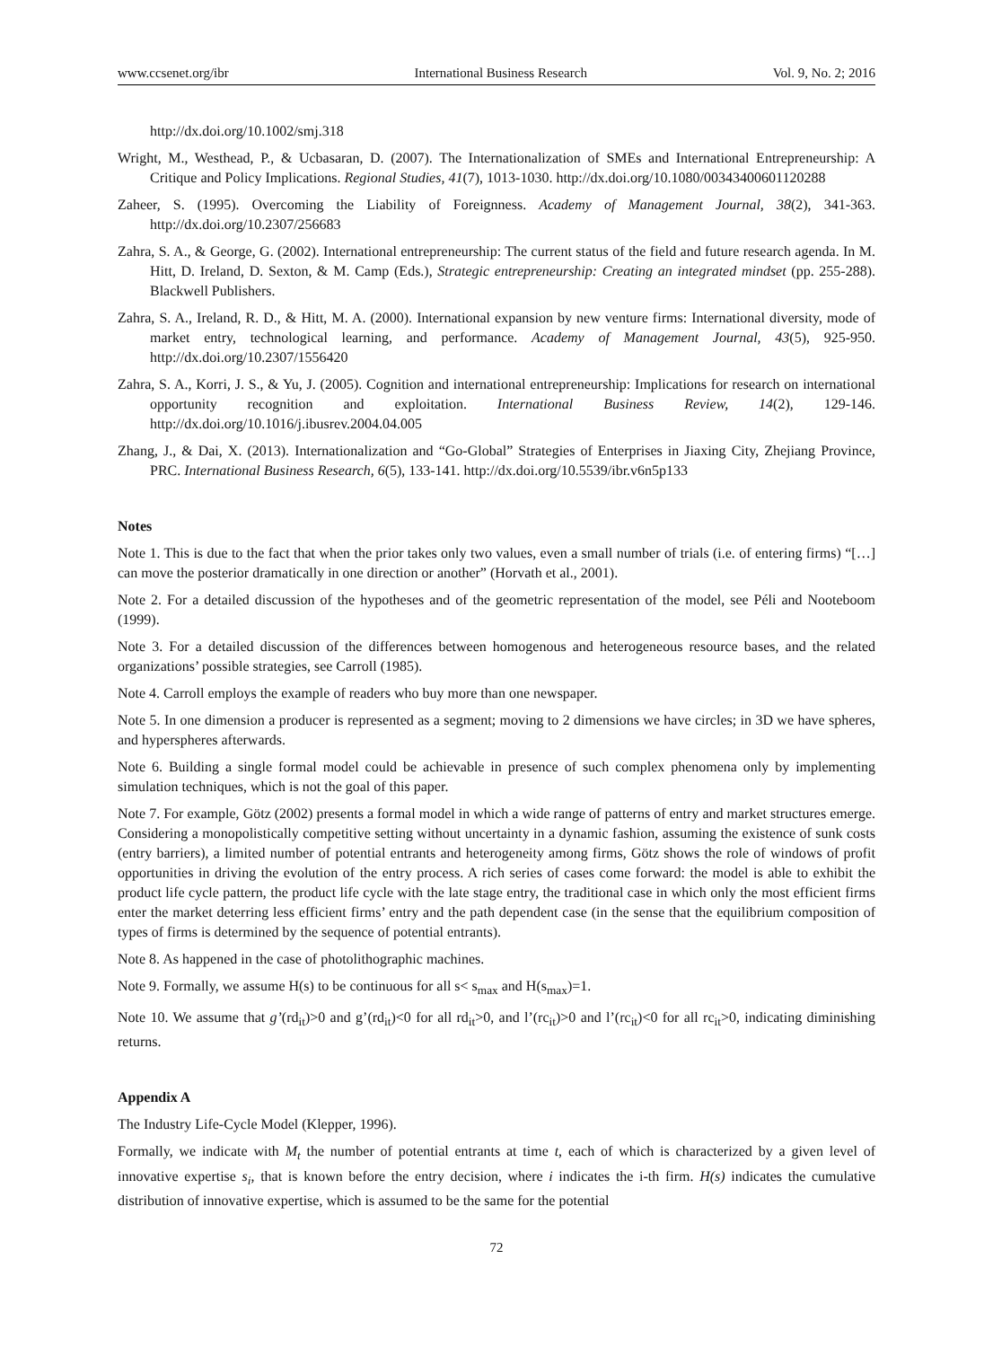www.ccsenet.org/ibr International Business Research Vol. 9, No. 2; 2016
http://dx.doi.org/10.1002/smj.318
Wright, M., Westhead, P., & Ucbasaran, D. (2007). The Internationalization of SMEs and International Entrepreneurship: A Critique and Policy Implications. Regional Studies, 41(7), 1013-1030. http://dx.doi.org/10.1080/00343400601120288
Zaheer, S. (1995). Overcoming the Liability of Foreignness. Academy of Management Journal, 38(2), 341-363. http://dx.doi.org/10.2307/256683
Zahra, S. A., & George, G. (2002). International entrepreneurship: The current status of the field and future research agenda. In M. Hitt, D. Ireland, D. Sexton, & M. Camp (Eds.), Strategic entrepreneurship: Creating an integrated mindset (pp. 255-288). Blackwell Publishers.
Zahra, S. A., Ireland, R. D., & Hitt, M. A. (2000). International expansion by new venture firms: International diversity, mode of market entry, technological learning, and performance. Academy of Management Journal, 43(5), 925-950. http://dx.doi.org/10.2307/1556420
Zahra, S. A., Korri, J. S., & Yu, J. (2005). Cognition and international entrepreneurship: Implications for research on international opportunity recognition and exploitation. International Business Review, 14(2), 129-146. http://dx.doi.org/10.1016/j.ibusrev.2004.04.005
Zhang, J., & Dai, X. (2013). Internationalization and “Go-Global” Strategies of Enterprises in Jiaxing City, Zhejiang Province, PRC. International Business Research, 6(5), 133-141. http://dx.doi.org/10.5539/ibr.v6n5p133
Notes
Note 1. This is due to the fact that when the prior takes only two values, even a small number of trials (i.e. of entering firms) “[…] can move the posterior dramatically in one direction or another” (Horvath et al., 2001).
Note 2. For a detailed discussion of the hypotheses and of the geometric representation of the model, see Péli and Nooteboom (1999).
Note 3. For a detailed discussion of the differences between homogenous and heterogeneous resource bases, and the related organizations’ possible strategies, see Carroll (1985).
Note 4. Carroll employs the example of readers who buy more than one newspaper.
Note 5. In one dimension a producer is represented as a segment; moving to 2 dimensions we have circles; in 3D we have spheres, and hyperspheres afterwards.
Note 6. Building a single formal model could be achievable in presence of such complex phenomena only by implementing simulation techniques, which is not the goal of this paper.
Note 7. For example, Götz (2002) presents a formal model in which a wide range of patterns of entry and market structures emerge. Considering a monopolistically competitive setting without uncertainty in a dynamic fashion, assuming the existence of sunk costs (entry barriers), a limited number of potential entrants and heterogeneity among firms, Götz shows the role of windows of profit opportunities in driving the evolution of the entry process. A rich series of cases come forward: the model is able to exhibit the product life cycle pattern, the product life cycle with the late stage entry, the traditional case in which only the most efficient firms enter the market deterring less efficient firms’ entry and the path dependent case (in the sense that the equilibrium composition of types of firms is determined by the sequence of potential entrants).
Note 8. As happened in the case of photolithographic machines.
Note 9. Formally, we assume H(s) to be continuous for all s< s<sub>max</sub> and H(s<sub>max</sub>)=1.
Note 10. We assume that g’(rd<sub>it</sub>)>0 and g’(rd<sub>it</sub>)<0 for all rd<sub>it</sub>>0, and l’(rc<sub>it</sub>)>0 and l’(rc<sub>it</sub>)<0 for all rc<sub>it</sub>>0, indicating diminishing returns.
Appendix A
The Industry Life-Cycle Model (Klepper, 1996).
Formally, we indicate with M<sub>t</sub> the number of potential entrants at time t, each of which is characterized by a given level of innovative expertise s<sub>i</sub>, that is known before the entry decision, where i indicates the i-th firm. H(s) indicates the cumulative distribution of innovative expertise, which is assumed to be the same for the potential
72